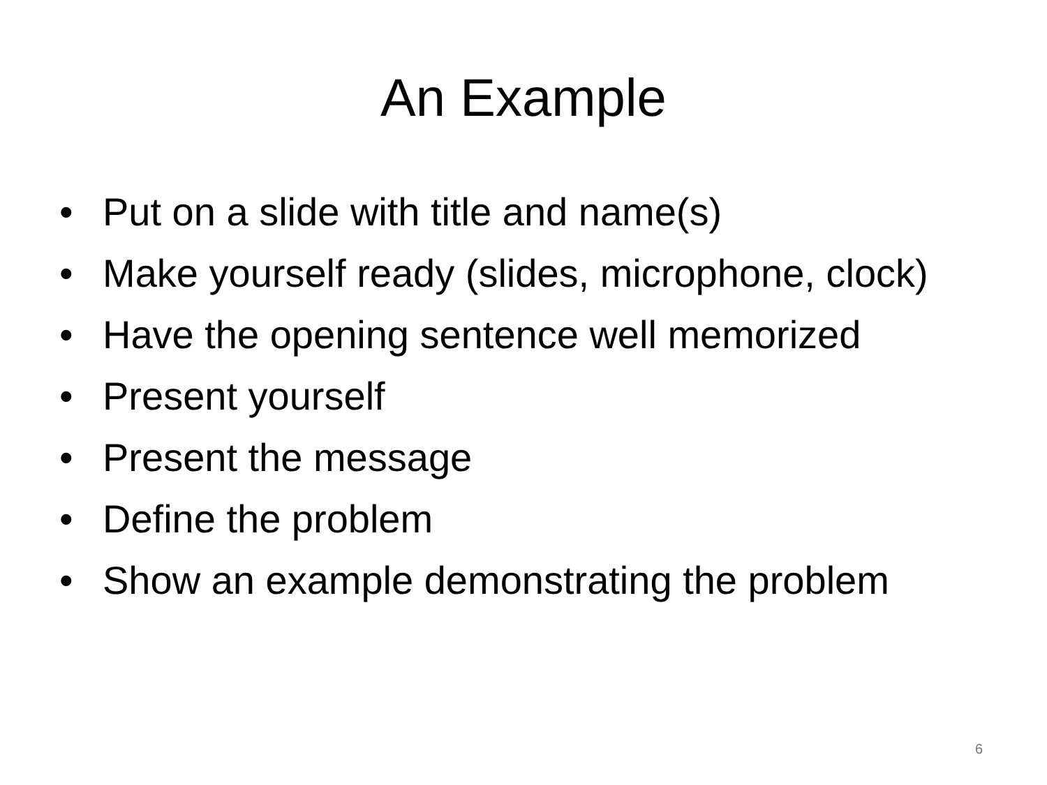An Example
• Put on a slide with title and name(s)
• Make yourself ready (slides, microphone, clock)
• Have the opening sentence well memorized
• Present yourself
• Present the message
• Define the problem
• Show an example demonstrating the problem
6